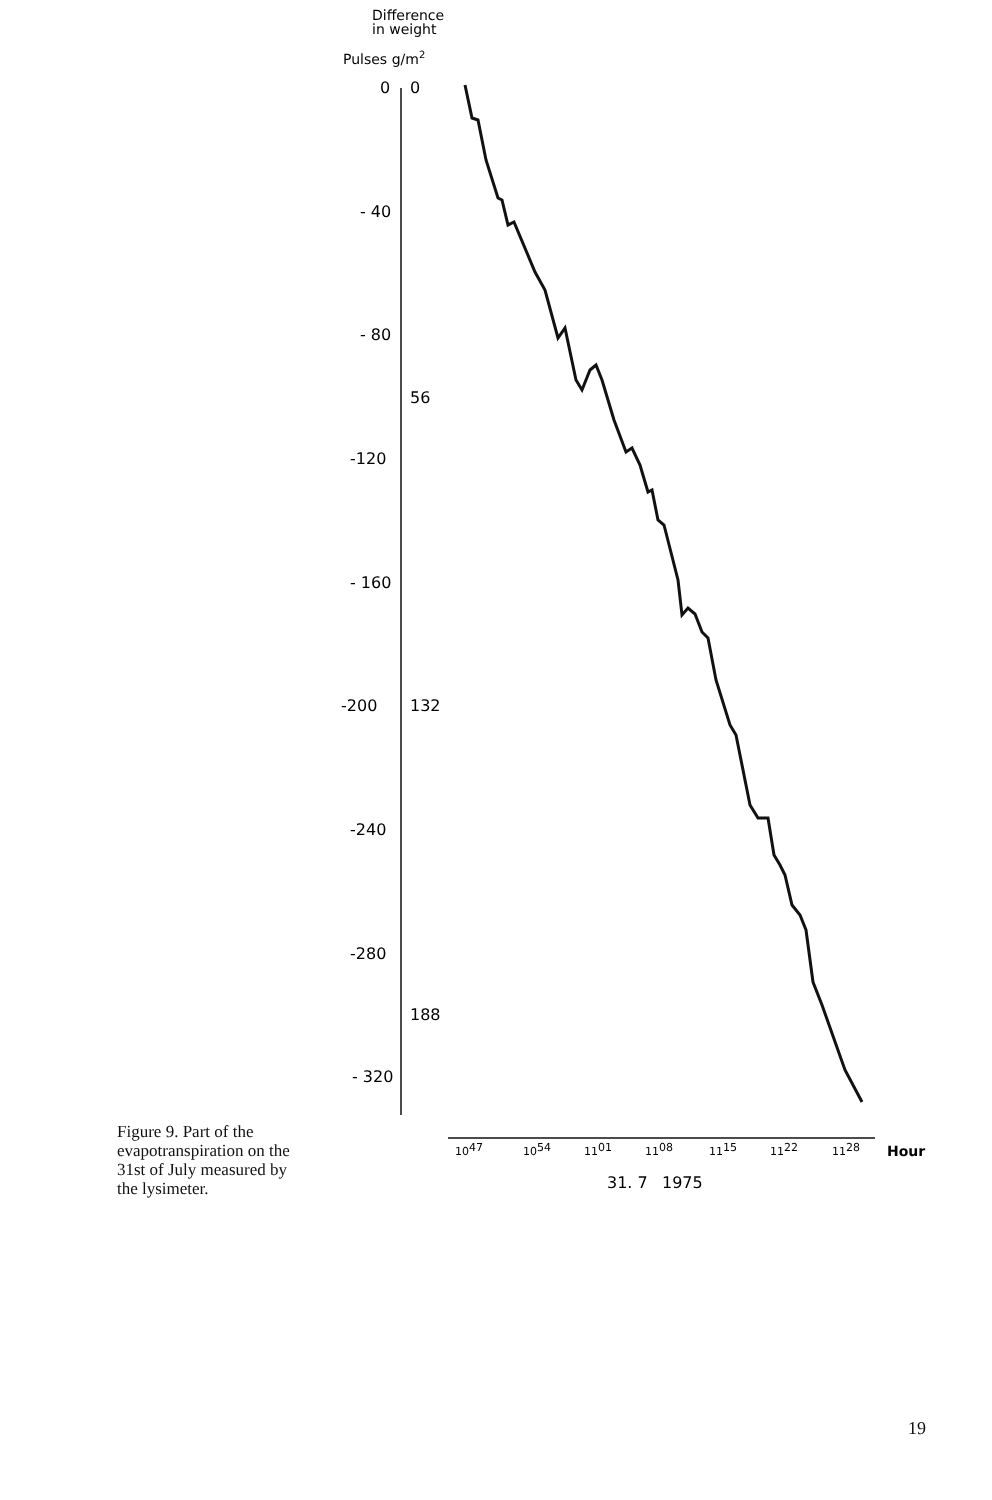Figure 9. Part of the evapotranspiration on the 31st of July measured by the lysimeter.
Difference
in weight
Pulses g/m2
0
0
- 40
- 80
56
-120
- 160
-200
132
-240
-280
188
- 320
1047
1054
1101
1108
1115
1122
1128
Hour
31. 7
1975
19